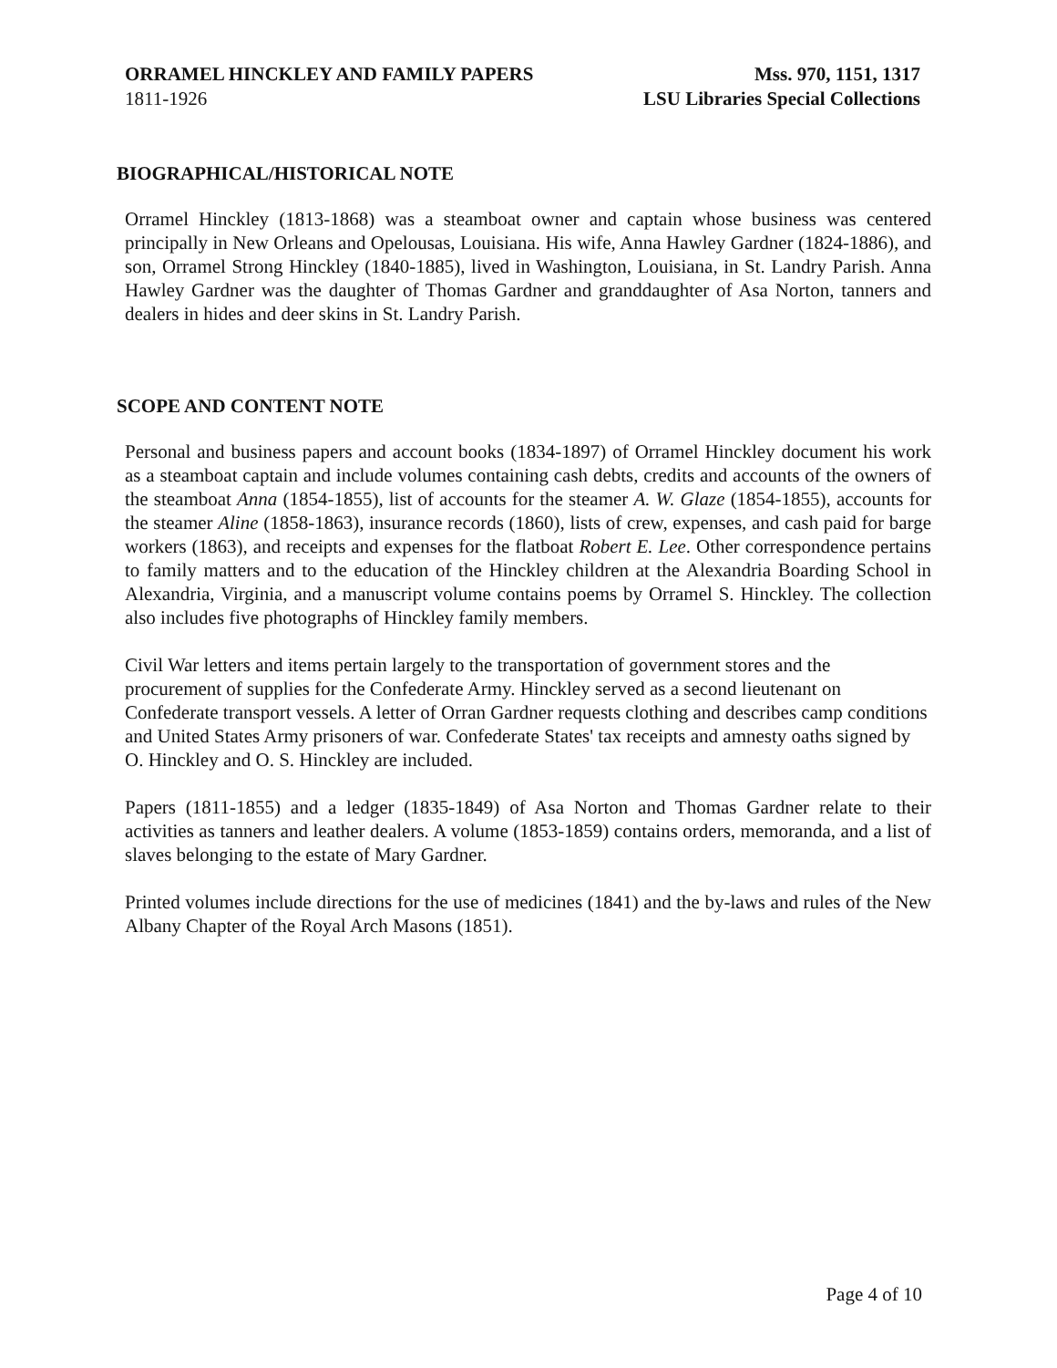ORRAMEL HINCKLEY AND FAMILY PAPERS
1811-1926
Mss. 970, 1151, 1317
LSU Libraries Special Collections
BIOGRAPHICAL/HISTORICAL NOTE
Orramel Hinckley (1813-1868) was a steamboat owner and captain whose business was centered principally in New Orleans and Opelousas, Louisiana. His wife, Anna Hawley Gardner (1824-1886), and son, Orramel Strong Hinckley (1840-1885), lived in Washington, Louisiana, in St. Landry Parish. Anna Hawley Gardner was the daughter of Thomas Gardner and granddaughter of Asa Norton, tanners and dealers in hides and deer skins in St. Landry Parish.
SCOPE AND CONTENT NOTE
Personal and business papers and account books (1834-1897) of Orramel Hinckley document his work as a steamboat captain and include volumes containing cash debts, credits and accounts of the owners of the steamboat Anna (1854-1855), list of accounts for the steamer A. W. Glaze (1854-1855), accounts for the steamer Aline (1858-1863), insurance records (1860), lists of crew, expenses, and cash paid for barge workers (1863), and receipts and expenses for the flatboat Robert E. Lee. Other correspondence pertains to family matters and to the education of the Hinckley children at the Alexandria Boarding School in Alexandria, Virginia, and a manuscript volume contains poems by Orramel S. Hinckley. The collection also includes five photographs of Hinckley family members.
Civil War letters and items pertain largely to the transportation of government stores and the procurement of supplies for the Confederate Army. Hinckley served as a second lieutenant on Confederate transport vessels. A letter of Orran Gardner requests clothing and describes camp conditions and United States Army prisoners of war. Confederate States' tax receipts and amnesty oaths signed by O. Hinckley and O. S. Hinckley are included.
Papers (1811-1855) and a ledger (1835-1849) of Asa Norton and Thomas Gardner relate to their activities as tanners and leather dealers. A volume (1853-1859) contains orders, memoranda, and a list of slaves belonging to the estate of Mary Gardner.
Printed volumes include directions for the use of medicines (1841) and the by-laws and rules of the New Albany Chapter of the Royal Arch Masons (1851).
Page 4 of 10